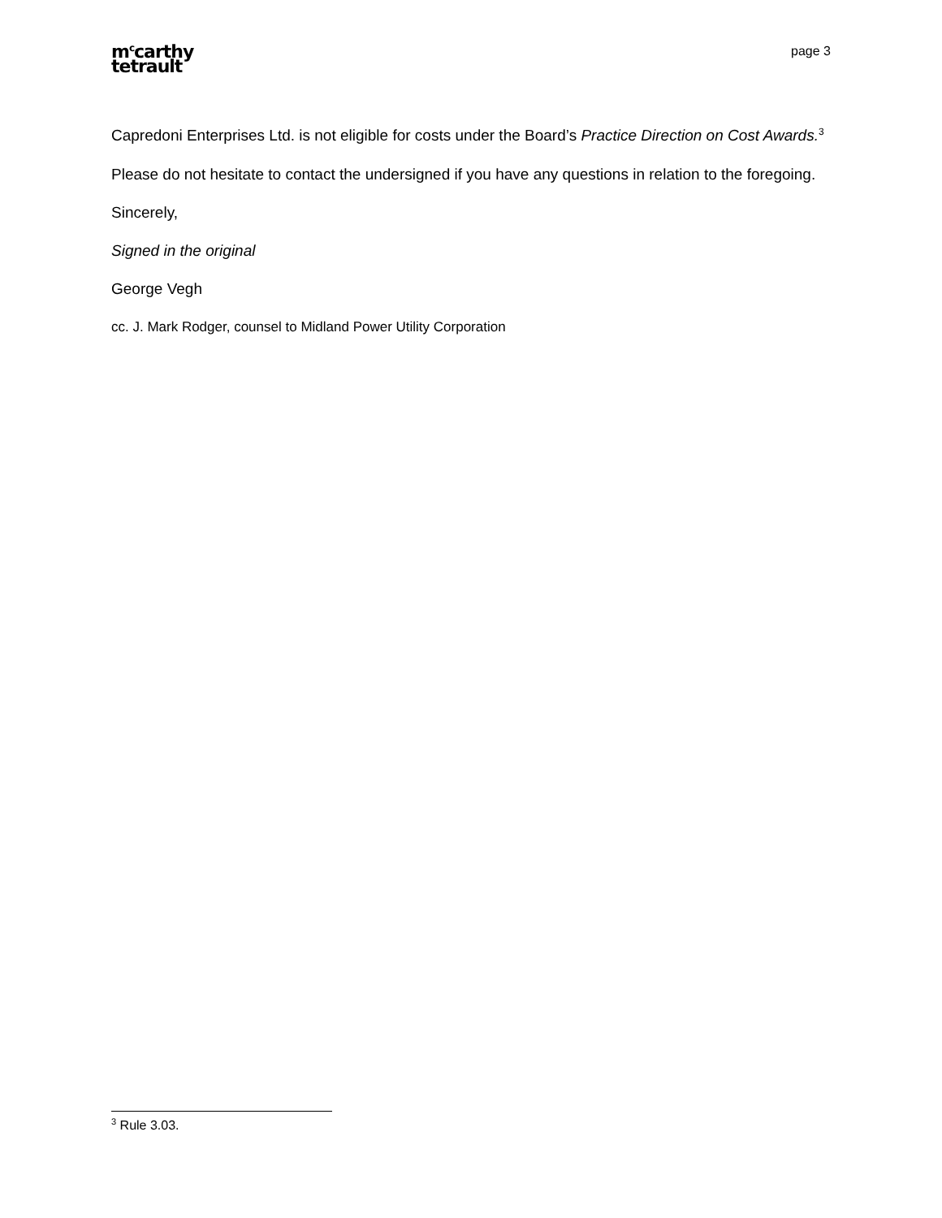m<sup>c</sup>carthy
tetrault
page 3
Capredoni Enterprises Ltd. is not eligible for costs under the Board’s Practice Direction on Cost Awards.<sup>3</sup>
Please do not hesitate to contact the undersigned if you have any questions in relation to the foregoing.
Sincerely,
Signed in the original
George Vegh
cc. J. Mark Rodger, counsel to Midland Power Utility Corporation
<sup>3</sup> Rule 3.03.